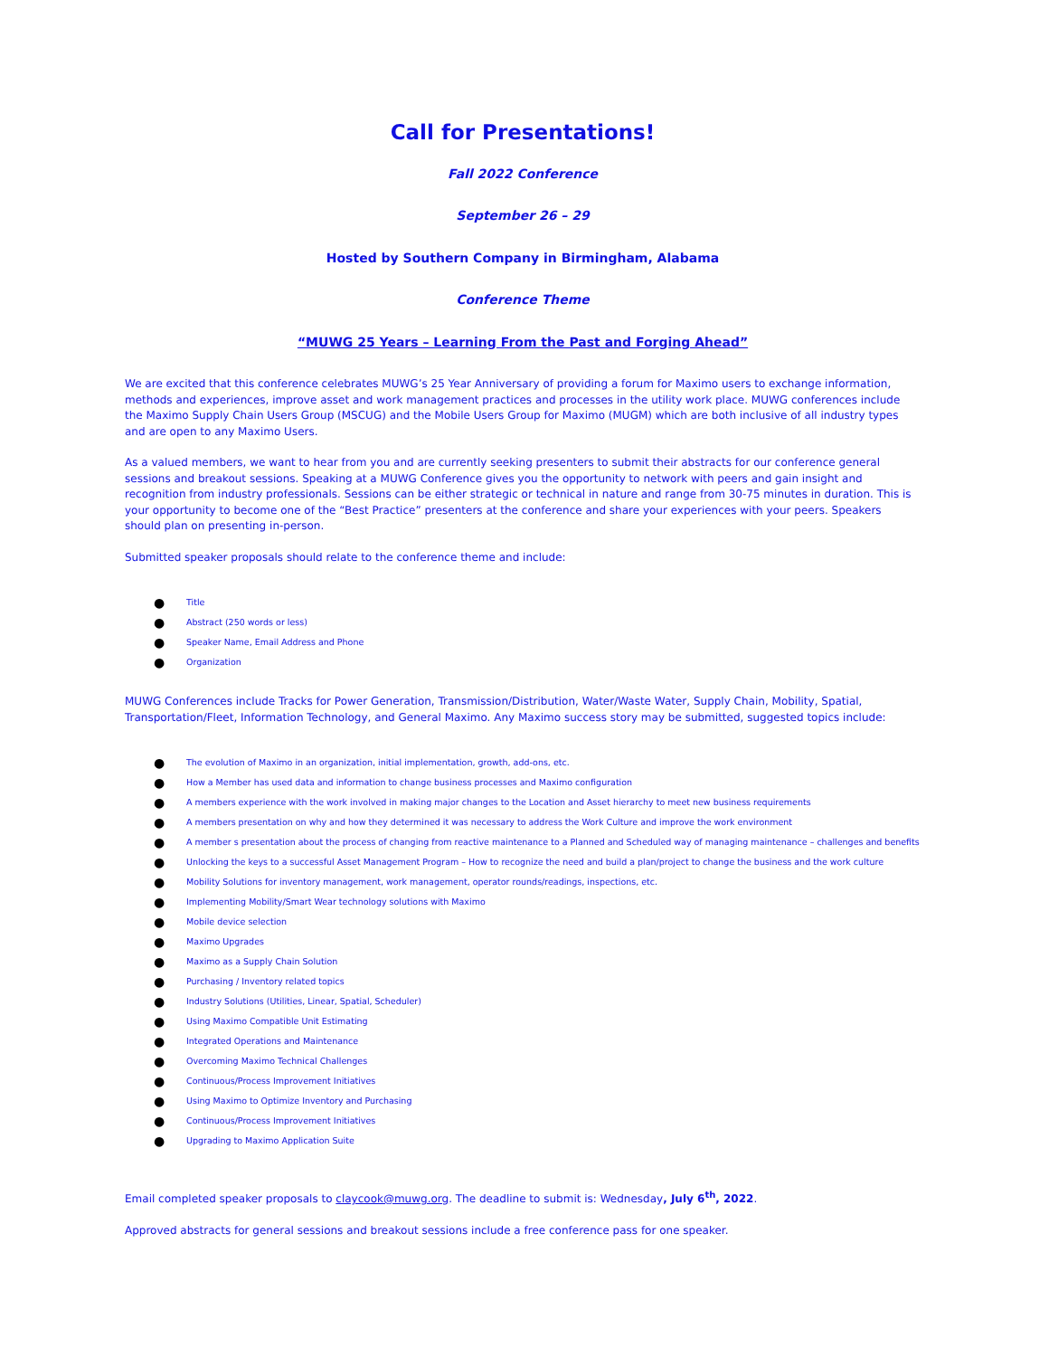Call for Presentations!
Fall 2022 Conference
September 26 – 29
Hosted by Southern Company in Birmingham, Alabama
Conference Theme
“MUWG 25 Years – Learning From the Past and Forging Ahead”
We are excited that this conference celebrates MUWG’s 25 Year Anniversary of providing a forum for Maximo users to exchange information, methods and experiences, improve asset and work management practices and processes in the utility work place. MUWG conferences include the Maximo Supply Chain Users Group (MSCUG) and the Mobile Users Group for Maximo (MUGM) which are both inclusive of all industry types and are open to any Maximo Users.
As a valued members, we want to hear from you and are currently seeking presenters to submit their abstracts for our conference general sessions and breakout sessions. Speaking at a MUWG Conference gives you the opportunity to network with peers and gain insight and recognition from industry professionals. Sessions can be either strategic or technical in nature and range from 30-75 minutes in duration. This is your opportunity to become one of the “Best Practice” presenters at the conference and share your experiences with your peers. Speakers should plan on presenting in-person.
Submitted speaker proposals should relate to the conference theme and include:
● Title
● Abstract (250 words or less)
● Speaker Name, Email Address and Phone
● Organization
MUWG Conferences include Tracks for Power Generation, Transmission/Distribution, Water/Waste Water, Supply Chain, Mobility, Spatial, Transportation/Fleet, Information Technology, and General Maximo. Any Maximo success story may be submitted, suggested topics include:
● The evolution of Maximo in an organization, initial implementation, growth, add-ons, etc.
● How a Member has used data and information to change business processes and Maximo configuration
● A members experience with the work involved in making major changes to the Location and Asset hierarchy to meet new business requirements
● A members presentation on why and how they determined it was necessary to address the Work Culture and improve the work environment
● A member s presentation about the process of changing from reactive maintenance to a Planned and Scheduled way of managing maintenance – challenges and benefits
● Unlocking the keys to a successful Asset Management Program – How to recognize the need and build a plan/project to change the business and the work culture
● Mobility Solutions for inventory management, work management, operator rounds/readings, inspections, etc.
● Implementing Mobility/Smart Wear technology solutions with Maximo
● Mobile device selection
● Maximo Upgrades
● Maximo as a Supply Chain Solution
● Purchasing / Inventory related topics
● Industry Solutions (Utilities, Linear, Spatial, Scheduler)
● Using Maximo Compatible Unit Estimating
● Integrated Operations and Maintenance
● Overcoming Maximo Technical Challenges
● Continuous/Process Improvement Initiatives
● Using Maximo to Optimize Inventory and Purchasing
● Continuous/Process Improvement Initiatives
● Upgrading to Maximo Application Suite
Email completed speaker proposals to claycook@muwg.org. The deadline to submit is: Wednesday, July 6<sup>th</sup>, 2022.
Approved abstracts for general sessions and breakout sessions include a free conference pass for one speaker.